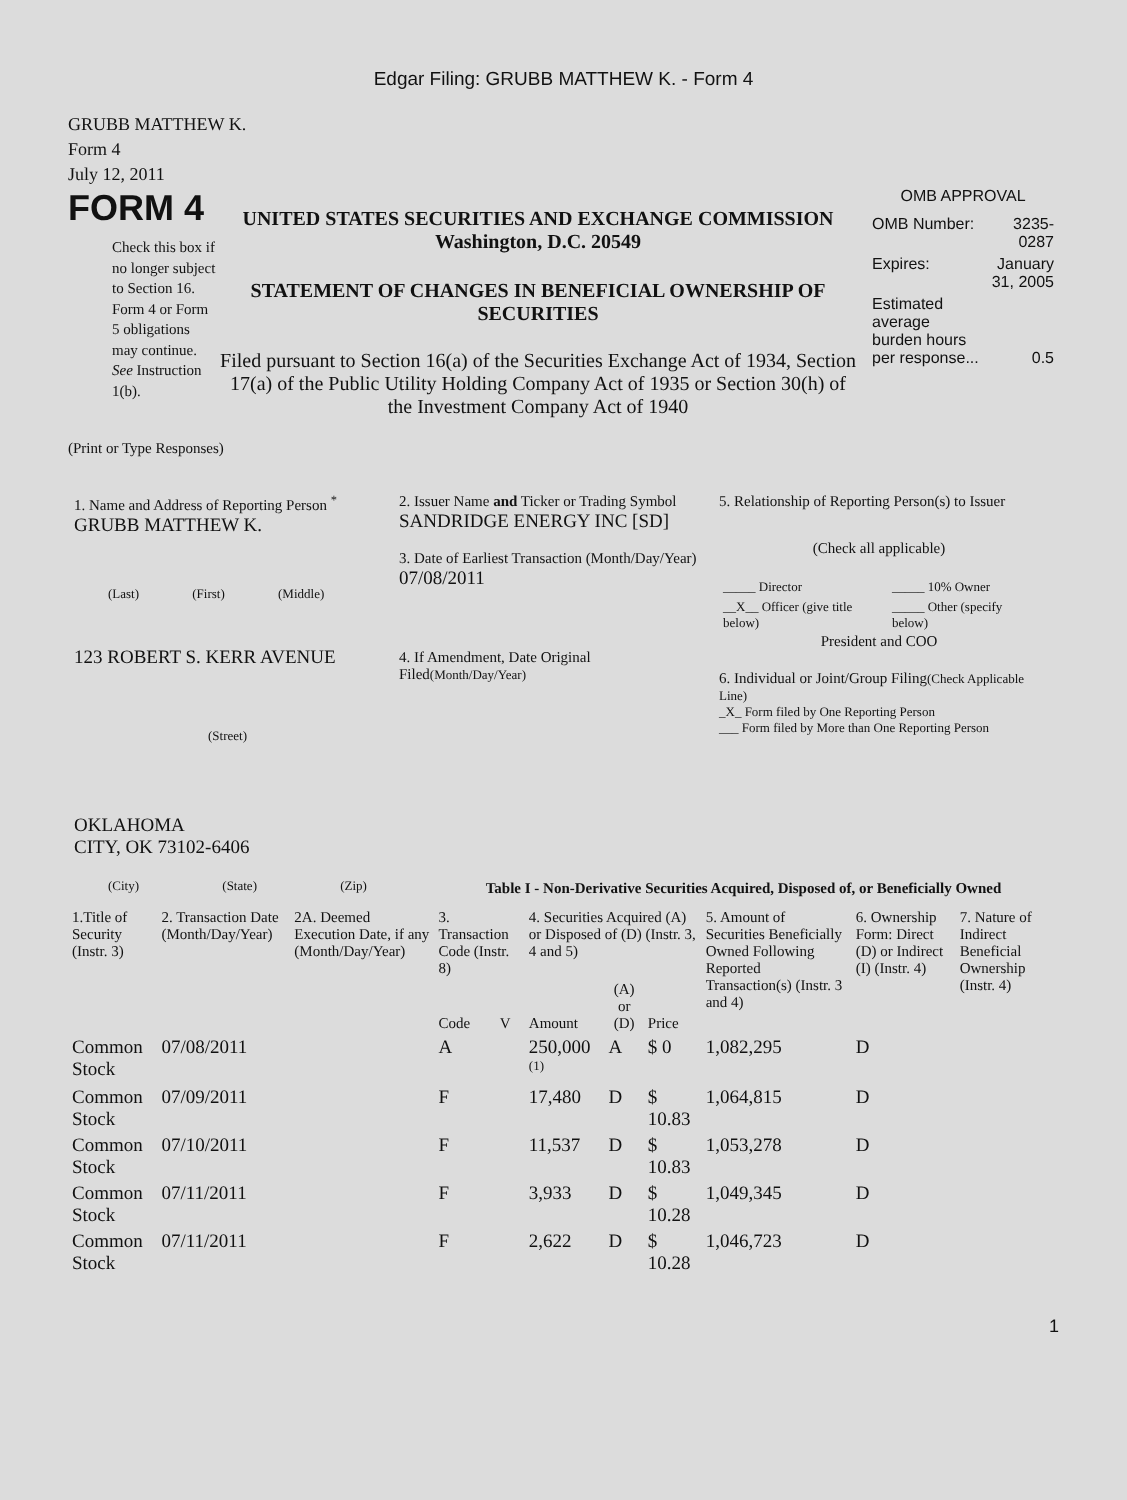Edgar Filing: GRUBB MATTHEW K. - Form 4
GRUBB MATTHEW K.
Form 4
July 12, 2011
FORM 4
Check this box if no longer subject to Section 16. Form 4 or Form 5 obligations may continue. See Instruction 1(b).
UNITED STATES SECURITIES AND EXCHANGE COMMISSION
Washington, D.C. 20549
STATEMENT OF CHANGES IN BENEFICIAL OWNERSHIP OF SECURITIES
Filed pursuant to Section 16(a) of the Securities Exchange Act of 1934, Section 17(a) of the Public Utility Holding Company Act of 1935 or Section 30(h) of the Investment Company Act of 1940
OMB APPROVAL
| OMB Number: | 3235-0287 |
| Expires: | January 31, 2005 |
| Estimated average burden hours per response... | 0.5 |
(Print or Type Responses)
1. Name and Address of Reporting Person <sup>*</sup>
GRUBB MATTHEW K.
(Last) (First) (Middle)
123 ROBERT S. KERR AVENUE
(Street)
OKLAHOMA
CITY, OK 73102-6406
(City) (State) (Zip)
2. Issuer Name and Ticker or Trading Symbol
SANDRIDGE ENERGY INC [SD]
3. Date of Earliest Transaction (Month/Day/Year)
07/08/2011
4. If Amendment, Date Original Filed(Month/Day/Year)
5. Relationship of Reporting Person(s) to Issuer
(Check all applicable)
| _____ Director | _____ 10% Owner |
| __X__ Officer (give title below) | _____ Other (specify below) |
President and COO
6. Individual or Joint/Group Filing(Check Applicable Line)
_X_ Form filed by One Reporting Person
___ Form filed by More than One Reporting Person
Table I - Non-Derivative Securities Acquired, Disposed of, or Beneficially Owned
| 1.Title of Security (Instr. 3) | 2. Transaction Date (Month/Day/Year) | 2A. Deemed Execution Date, if any (Month/Day/Year) | 3. Transaction Code (Instr. 8) | | 4. Securities Acquired (A) or Disposed of (D) (Instr. 3, 4 and 5) | | | 5. Amount of Securities Beneficially Owned Following Reported Transaction(s) (Instr. 3 and 4) | 6. Ownership Form: Direct (D) or Indirect (I) (Instr. 4) | 7. Nature of Indirect Beneficial Ownership (Instr. 4) |
| --- | --- | --- | --- | --- | --- | --- | --- | --- | --- | --- |
| | | | Code | V | Amount | (A) or (D) | Price | | | |
| Common Stock | 07/08/2011 | | A | | 250,000 <sup>(1)</sup> | A | $ 0 | 1,082,295 | D | |
| Common Stock | 07/09/2011 | | F | | 17,480 | D | $ 10.83 | 1,064,815 | D | |
| Common Stock | 07/10/2011 | | F | | 11,537 | D | $ 10.83 | 1,053,278 | D | |
| Common Stock | 07/11/2011 | | F | | 3,933 | D | $ 10.28 | 1,049,345 | D | |
| Common Stock | 07/11/2011 | | F | | 2,622 | D | $ 10.28 | 1,046,723 | D | |
1